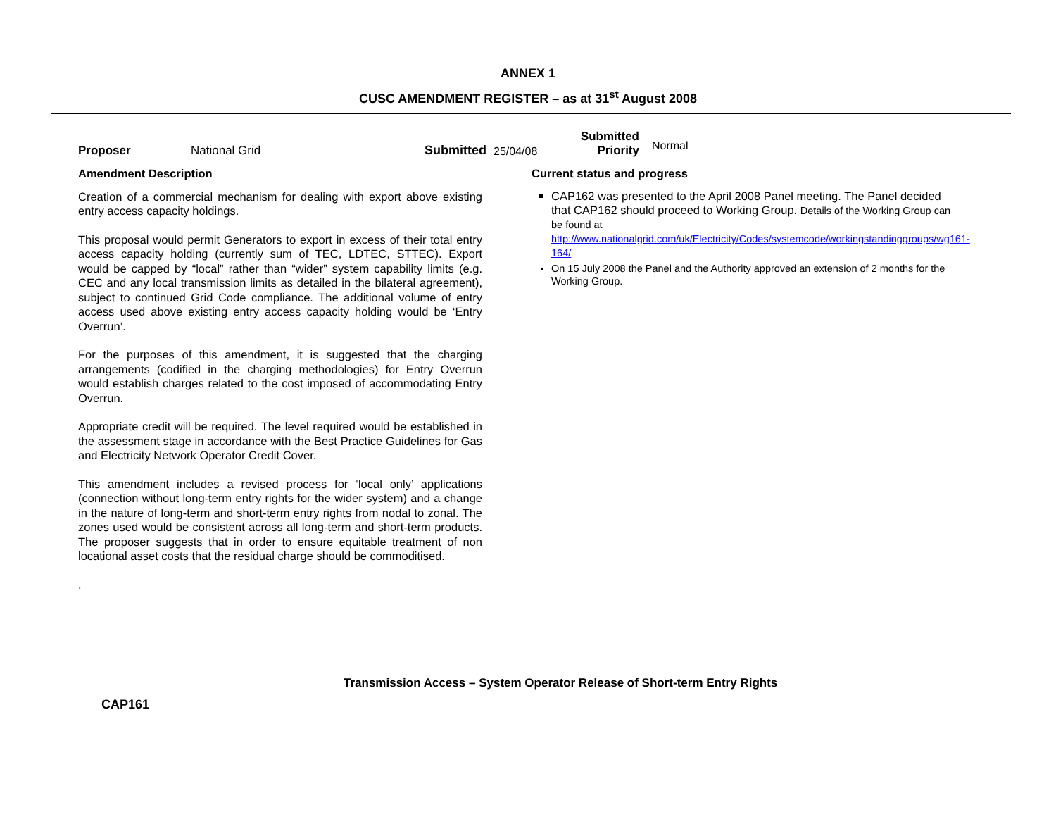ANNEX 1
CUSC AMENDMENT REGISTER – as at 31<sup>st</sup> August 2008
Proposer
National Grid
Submitted
25/04/08
Submitted
Priority
Normal
Amendment Description
Creation of a commercial mechanism for dealing with export above existing entry access capacity holdings.
This proposal would permit Generators to export in excess of their total entry access capacity holding (currently sum of TEC, LDTEC, STTEC). Export would be capped by “local” rather than “wider” system capability limits (e.g. CEC and any local transmission limits as detailed in the bilateral agreement), subject to continued Grid Code compliance. The additional volume of entry access used above existing entry access capacity holding would be ‘Entry Overrun’.
For the purposes of this amendment, it is suggested that the charging arrangements (codified in the charging methodologies) for Entry Overrun would establish charges related to the cost imposed of accommodating Entry Overrun.
Appropriate credit will be required. The level required would be established in the assessment stage in accordance with the Best Practice Guidelines for Gas and Electricity Network Operator Credit Cover.
This amendment includes a revised process for ‘local only’ applications (connection without long-term entry rights for the wider system) and a change in the nature of long-term and short-term entry rights from nodal to zonal. The zones used would be consistent across all long-term and short-term products. The proposer suggests that in order to ensure equitable treatment of non locational asset costs that the residual charge should be commoditised.
.
Current status and progress
CAP162 was presented to the April 2008 Panel meeting. The Panel decided that CAP162 should proceed to Working Group. Details of the Working Group can be found at http://www.nationalgrid.com/uk/Electricity/Codes/systemcode/workingstandinggroups/wg161-164/
On 15 July 2008 the Panel and the Authority approved an extension of 2 months for the Working Group.
Transmission Access – System Operator Release of Short-term Entry Rights
CAP161